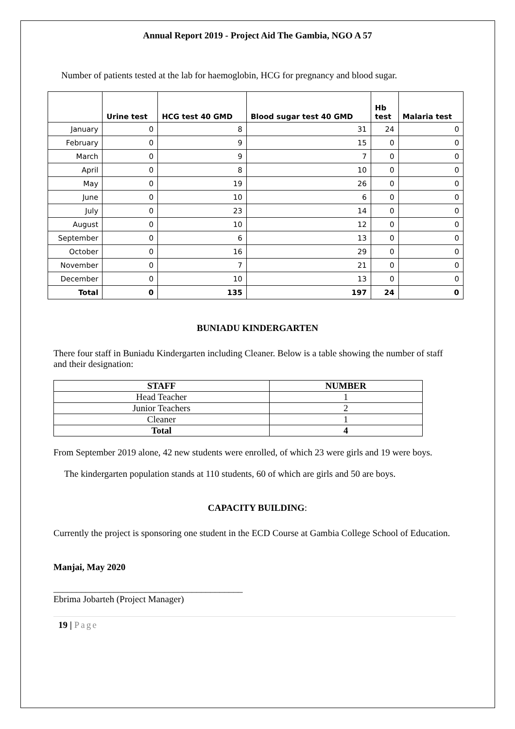Annual Report 2019 - Project Aid The Gambia, NGO A 57
Number of patients tested at the lab for haemoglobin, HCG for pregnancy and blood sugar.
| | Urine test | HCG test 40 GMD | Blood sugar test 40 GMD | Hb test | Malaria test |
| --- | --- | --- | --- | --- | --- |
| January | 0 | 8 | 31 | 24 | 0 |
| February | 0 | 9 | 15 | 0 | 0 |
| March | 0 | 9 | 7 | 0 | 0 |
| April | 0 | 8 | 10 | 0 | 0 |
| May | 0 | 19 | 26 | 0 | 0 |
| June | 0 | 10 | 6 | 0 | 0 |
| July | 0 | 23 | 14 | 0 | 0 |
| August | 0 | 10 | 12 | 0 | 0 |
| September | 0 | 6 | 13 | 0 | 0 |
| October | 0 | 16 | 29 | 0 | 0 |
| November | 0 | 7 | 21 | 0 | 0 |
| December | 0 | 10 | 13 | 0 | 0 |
| Total | 0 | 135 | 197 | 24 | 0 |
BUNIADU KINDERGARTEN
There four staff in Buniadu Kindergarten including Cleaner. Below is a table showing the number of staff and their designation:
| STAFF | NUMBER |
| --- | --- |
| Head Teacher | 1 |
| Junior Teachers | 2 |
| Cleaner | 1 |
| Total | 4 |
From September 2019 alone, 42 new students were enrolled, of which 23 were girls and 19 were boys.
The kindergarten population stands at 110 students, 60 of which are girls and 50 are boys.
CAPACITY BUILDING:
Currently the project is sponsoring one student in the ECD Course at Gambia College School of Education.
Manjai, May 2020
_________________________________________
Ebrima Jobarteh (Project Manager)
19 | Page